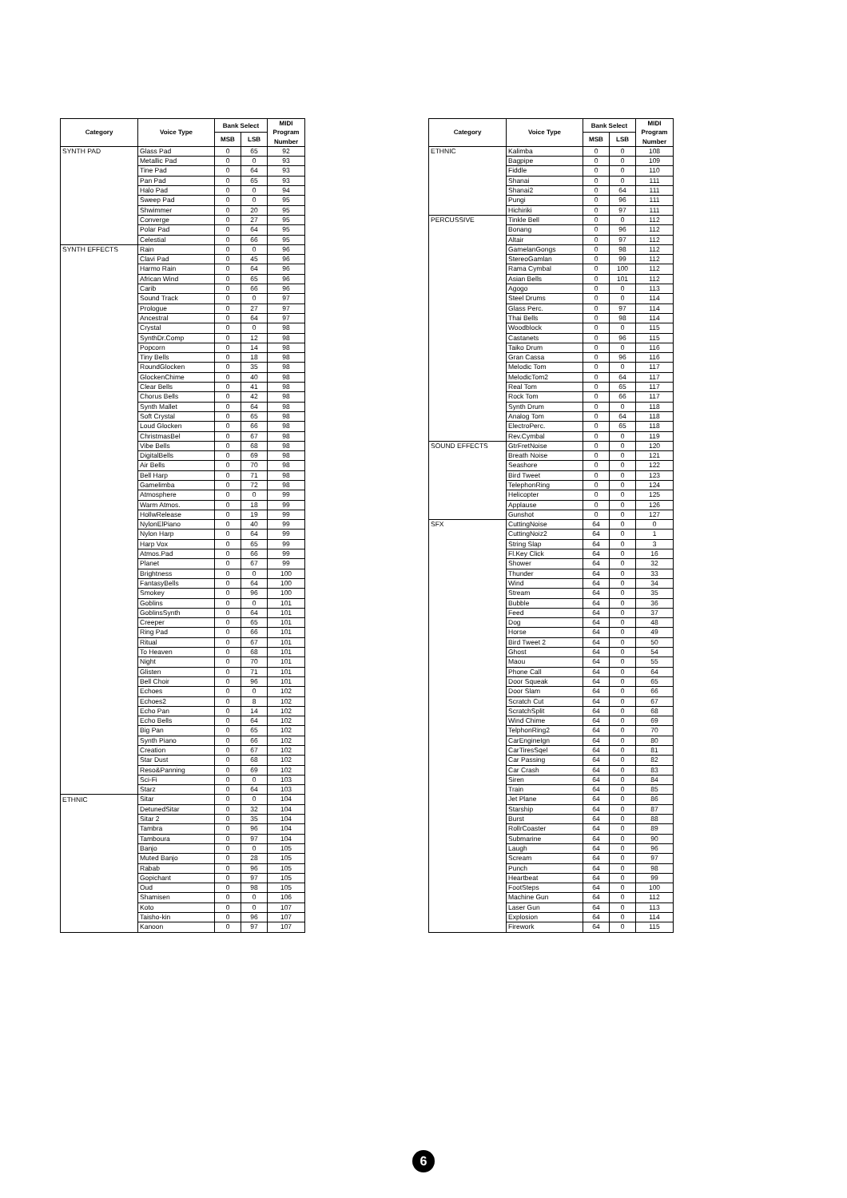| Category | Voice Type | Bank Select | | MIDI Program Number |
| --- | --- | --- | --- | --- |
| | | MSB | LSB | |
| SYNTH PAD | Glass Pad | 0 | 65 | 92 |
| | Metallic Pad | 0 | 0 | 93 |
| | Tine Pad | 0 | 64 | 93 |
| | Pan Pad | 0 | 65 | 93 |
| | Halo Pad | 0 | 0 | 94 |
| | Sweep Pad | 0 | 0 | 95 |
| | Shwimmer | 0 | 20 | 95 |
| | Converge | 0 | 27 | 95 |
| | Polar Pad | 0 | 64 | 95 |
| | Celestial | 0 | 66 | 95 |
| SYNTH EFFECTS | Rain | 0 | 0 | 96 |
| | Clavi Pad | 0 | 45 | 96 |
| | Harmo Rain | 0 | 64 | 96 |
| | African Wind | 0 | 65 | 96 |
| | Carib | 0 | 66 | 96 |
| | Sound Track | 0 | 0 | 97 |
| | Prologue | 0 | 27 | 97 |
| | Ancestral | 0 | 64 | 97 |
| | Crystal | 0 | 0 | 98 |
| | SynthDr.Comp | 0 | 12 | 98 |
| | Popcorn | 0 | 14 | 98 |
| | Tiny Bells | 0 | 18 | 98 |
| | RoundGlocken | 0 | 35 | 98 |
| | GlockenChime | 0 | 40 | 98 |
| | Clear Bells | 0 | 41 | 98 |
| | Chorus Bells | 0 | 42 | 98 |
| | Synth Mallet | 0 | 64 | 98 |
| | Soft Crystal | 0 | 65 | 98 |
| | Loud Glocken | 0 | 66 | 98 |
| | ChristmasBel | 0 | 67 | 98 |
| | Vibe Bells | 0 | 68 | 98 |
| | DigitalBells | 0 | 69 | 98 |
| | Air Bells | 0 | 70 | 98 |
| | Bell Harp | 0 | 71 | 98 |
| | Gamelimba | 0 | 72 | 98 |
| | Atmosphere | 0 | 0 | 99 |
| | Warm Atmos. | 0 | 18 | 99 |
| | HollwRelease | 0 | 19 | 99 |
| | NylonElPiano | 0 | 40 | 99 |
| | Nylon Harp | 0 | 64 | 99 |
| | Harp Vox | 0 | 65 | 99 |
| | Atmos.Pad | 0 | 66 | 99 |
| | Planet | 0 | 67 | 99 |
| | Brightness | 0 | 0 | 100 |
| | FantasyBells | 0 | 64 | 100 |
| | Smokey | 0 | 96 | 100 |
| | Goblins | 0 | 0 | 101 |
| | GoblinsSynth | 0 | 64 | 101 |
| | Creeper | 0 | 65 | 101 |
| | Ring Pad | 0 | 66 | 101 |
| | Ritual | 0 | 67 | 101 |
| | To Heaven | 0 | 68 | 101 |
| | Night | 0 | 70 | 101 |
| | Glisten | 0 | 71 | 101 |
| | Bell Choir | 0 | 96 | 101 |
| | Echoes | 0 | 0 | 102 |
| | Echoes2 | 0 | 8 | 102 |
| | Echo Pan | 0 | 14 | 102 |
| | Echo Bells | 0 | 64 | 102 |
| | Big Pan | 0 | 65 | 102 |
| | Synth Piano | 0 | 66 | 102 |
| | Creation | 0 | 67 | 102 |
| | Star Dust | 0 | 68 | 102 |
| | Reso&Panning | 0 | 69 | 102 |
| | Sci-Fi | 0 | 0 | 103 |
| | Starz | 0 | 64 | 103 |
| ETHNIC | Sitar | 0 | 0 | 104 |
| | DetunedSitar | 0 | 32 | 104 |
| | Sitar 2 | 0 | 35 | 104 |
| | Tambra | 0 | 96 | 104 |
| | Tamboura | 0 | 97 | 104 |
| | Banjo | 0 | 0 | 105 |
| | Muted Banjo | 0 | 28 | 105 |
| | Rabab | 0 | 96 | 105 |
| | Gopichant | 0 | 97 | 105 |
| | Oud | 0 | 98 | 105 |
| | Shamisen | 0 | 0 | 106 |
| | Koto | 0 | 0 | 107 |
| | Taisho-kin | 0 | 96 | 107 |
| | Kanoon | 0 | 97 | 107 |
| Category | Voice Type | Bank Select | | MIDI Program Number |
| --- | --- | --- | --- | --- |
| | | MSB | LSB | |
| ETHNIC | Kalimba | 0 | 0 | 108 |
| | Bagpipe | 0 | 0 | 109 |
| | Fiddle | 0 | 0 | 110 |
| | Shanai | 0 | 0 | 111 |
| | Shanai2 | 0 | 64 | 111 |
| | Pungi | 0 | 96 | 111 |
| | Hichiriki | 0 | 97 | 111 |
| PERCUSSIVE | Tinkle Bell | 0 | 0 | 112 |
| | Bonang | 0 | 96 | 112 |
| | Altair | 0 | 97 | 112 |
| | GamelanGongs | 0 | 98 | 112 |
| | StereoGamlan | 0 | 99 | 112 |
| | Rama Cymbal | 0 | 100 | 112 |
| | Asian Bells | 0 | 101 | 112 |
| | Agogo | 0 | 0 | 113 |
| | Steel Drums | 0 | 0 | 114 |
| | Glass Perc. | 0 | 97 | 114 |
| | Thai Bells | 0 | 98 | 114 |
| | Woodblock | 0 | 0 | 115 |
| | Castanets | 0 | 96 | 115 |
| | Taiko Drum | 0 | 0 | 116 |
| | Gran Cassa | 0 | 96 | 116 |
| | Melodic Tom | 0 | 0 | 117 |
| | MelodicTom2 | 0 | 64 | 117 |
| | Real Tom | 0 | 65 | 117 |
| | Rock Tom | 0 | 66 | 117 |
| | Synth Drum | 0 | 0 | 118 |
| | Analog Tom | 0 | 64 | 118 |
| | ElectroPerc. | 0 | 65 | 118 |
| | Rev.Cymbal | 0 | 0 | 119 |
| SOUND EFFECTS | GtrFretNoise | 0 | 0 | 120 |
| | Breath Noise | 0 | 0 | 121 |
| | Seashore | 0 | 0 | 122 |
| | Bird Tweet | 0 | 0 | 123 |
| | TelephonRing | 0 | 0 | 124 |
| | Helicopter | 0 | 0 | 125 |
| | Applause | 0 | 0 | 126 |
| | Gunshot | 0 | 0 | 127 |
| SFX | CuttingNoise | 64 | 0 | 0 |
| | CuttingNoiz2 | 64 | 0 | 1 |
| | String Slap | 64 | 0 | 3 |
| | Fl.Key Click | 64 | 0 | 16 |
| | Shower | 64 | 0 | 32 |
| | Thunder | 64 | 0 | 33 |
| | Wind | 64 | 0 | 34 |
| | Stream | 64 | 0 | 35 |
| | Bubble | 64 | 0 | 36 |
| | Feed | 64 | 0 | 37 |
| | Dog | 64 | 0 | 48 |
| | Horse | 64 | 0 | 49 |
| | Bird Tweet 2 | 64 | 0 | 50 |
| | Ghost | 64 | 0 | 54 |
| | Maou | 64 | 0 | 55 |
| | Phone Call | 64 | 0 | 64 |
| | Door Squeak | 64 | 0 | 65 |
| | Door Slam | 64 | 0 | 66 |
| | Scratch Cut | 64 | 0 | 67 |
| | ScratchSplit | 64 | 0 | 68 |
| | Wind Chime | 64 | 0 | 69 |
| | TelphonRing2 | 64 | 0 | 70 |
| | CarEngineIgn | 64 | 0 | 80 |
| | CarTiresSqel | 64 | 0 | 81 |
| | Car Passing | 64 | 0 | 82 |
| | Car Crash | 64 | 0 | 83 |
| | Siren | 64 | 0 | 84 |
| | Train | 64 | 0 | 85 |
| | Jet Plane | 64 | 0 | 86 |
| | Starship | 64 | 0 | 87 |
| | Burst | 64 | 0 | 88 |
| | RollrCoaster | 64 | 0 | 89 |
| | Submarine | 64 | 0 | 90 |
| | Laugh | 64 | 0 | 96 |
| | Scream | 64 | 0 | 97 |
| | Punch | 64 | 0 | 98 |
| | Heartbeat | 64 | 0 | 99 |
| | FootSteps | 64 | 0 | 100 |
| | Machine Gun | 64 | 0 | 112 |
| | Laser Gun | 64 | 0 | 113 |
| | Explosion | 64 | 0 | 114 |
| | Firework | 64 | 0 | 115 |
6